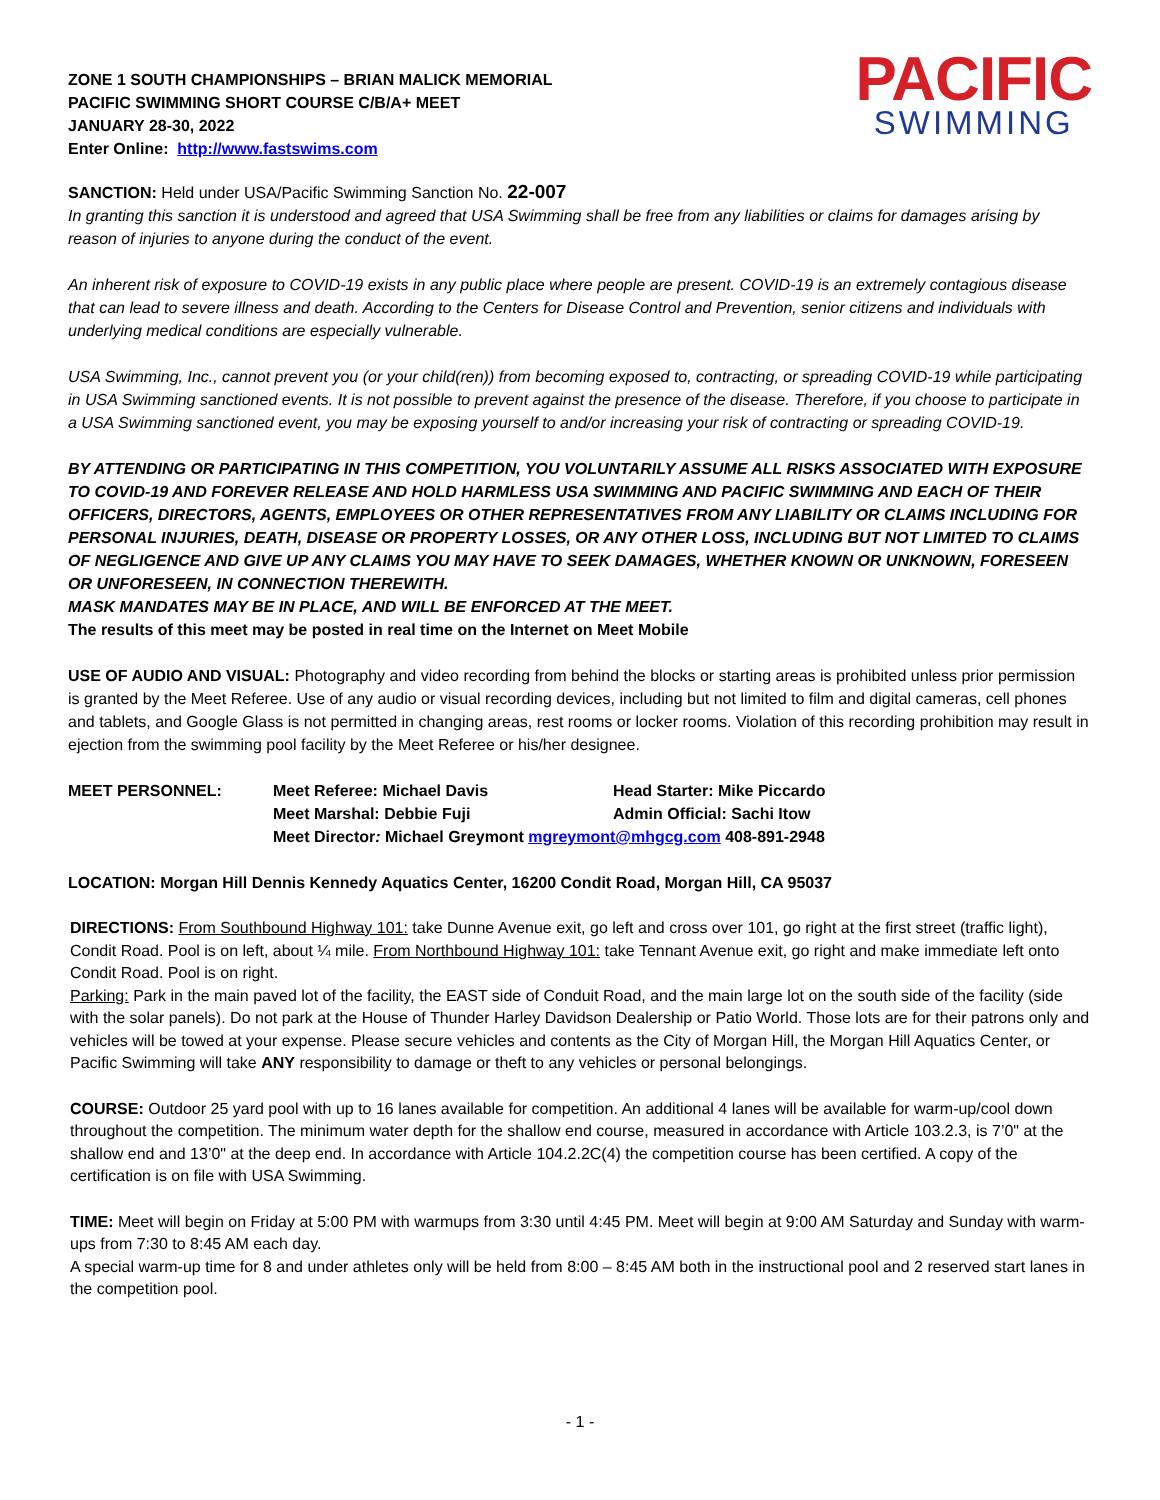ZONE 1 SOUTH CHAMPIONSHIPS – BRIAN MALICK MEMORIAL
PACIFIC SWIMMING SHORT COURSE C/B/A+ MEET
JANUARY 28-30, 2022
Enter Online: http://www.fastswims.com
PACIFIC
SWIMMING
SANCTION: Held under USA/Pacific Swimming Sanction No. 22-007
In granting this sanction it is understood and agreed that USA Swimming shall be free from any liabilities or claims for damages arising by reason of injuries to anyone during the conduct of the event.
An inherent risk of exposure to COVID-19 exists in any public place where people are present. COVID-19 is an extremely contagious disease that can lead to severe illness and death. According to the Centers for Disease Control and Prevention, senior citizens and individuals with underlying medical conditions are especially vulnerable.
USA Swimming, Inc., cannot prevent you (or your child(ren)) from becoming exposed to, contracting, or spreading COVID-19 while participating in USA Swimming sanctioned events. It is not possible to prevent against the presence of the disease. Therefore, if you choose to participate in a USA Swimming sanctioned event, you may be exposing yourself to and/or increasing your risk of contracting or spreading COVID-19.
BY ATTENDING OR PARTICIPATING IN THIS COMPETITION, YOU VOLUNTARILY ASSUME ALL RISKS ASSOCIATED WITH EXPOSURE TO COVID-19 AND FOREVER RELEASE AND HOLD HARMLESS USA SWIMMING AND PACIFIC SWIMMING AND EACH OF THEIR OFFICERS, DIRECTORS, AGENTS, EMPLOYEES OR OTHER REPRESENTATIVES FROM ANY LIABILITY OR CLAIMS INCLUDING FOR PERSONAL INJURIES, DEATH, DISEASE OR PROPERTY LOSSES, OR ANY OTHER LOSS, INCLUDING BUT NOT LIMITED TO CLAIMS OF NEGLIGENCE AND GIVE UP ANY CLAIMS YOU MAY HAVE TO SEEK DAMAGES, WHETHER KNOWN OR UNKNOWN, FORESEEN OR UNFORESEEN, IN CONNECTION THEREWITH.
MASK MANDATES MAY BE IN PLACE, AND WILL BE ENFORCED AT THE MEET.
The results of this meet may be posted in real time on the Internet on Meet Mobile
USE OF AUDIO AND VISUAL: Photography and video recording from behind the blocks or starting areas is prohibited unless prior permission is granted by the Meet Referee. Use of any audio or visual recording devices, including but not limited to film and digital cameras, cell phones and tablets, and Google Glass is not permitted in changing areas, rest rooms or locker rooms. Violation of this recording prohibition may result in ejection from the swimming pool facility by the Meet Referee or his/her designee.
| MEET PERSONNEL: | Meet Referee: Michael Davis | Head Starter: Mike Piccardo |
| | Meet Marshal: Debbie Fuji | Admin Official: Sachi Itow |
| | Meet Director : Michael Greymont mgreymont@mhgcg.com 408-891-2948 | |
LOCATION: Morgan Hill Dennis Kennedy Aquatics Center, 16200 Condit Road, Morgan Hill, CA 95037
DIRECTIONS: From Southbound Highway 101: take Dunne Avenue exit, go left and cross over 101, go right at the first street (traffic light), Condit Road. Pool is on left, about ¼ mile. From Northbound Highway 101: take Tennant Avenue exit, go right and make immediate left onto Condit Road. Pool is on right.
Parking: Park in the main paved lot of the facility, the EAST side of Conduit Road, and the main large lot on the south side of the facility (side with the solar panels). Do not park at the House of Thunder Harley Davidson Dealership or Patio World. Those lots are for their patrons only and vehicles will be towed at your expense. Please secure vehicles and contents as the City of Morgan Hill, the Morgan Hill Aquatics Center, or Pacific Swimming will take ANY responsibility to damage or theft to any vehicles or personal belongings.
COURSE: Outdoor 25 yard pool with up to 16 lanes available for competition. An additional 4 lanes will be available for warm-up/cool down throughout the competition. The minimum water depth for the shallow end course, measured in accordance with Article 103.2.3, is 7’0" at the shallow end and 13’0" at the deep end. In accordance with Article 104.2.2C(4) the competition course has been certified. A copy of the certification is on file with USA Swimming.
TIME: Meet will begin on Friday at 5:00 PM with warmups from 3:30 until 4:45 PM. Meet will begin at 9:00 AM Saturday and Sunday with warm-ups from 7:30 to 8:45 AM each day.
A special warm-up time for 8 and under athletes only will be held from 8:00 – 8:45 AM both in the instructional pool and 2 reserved start lanes in the competition pool.
- 1 -